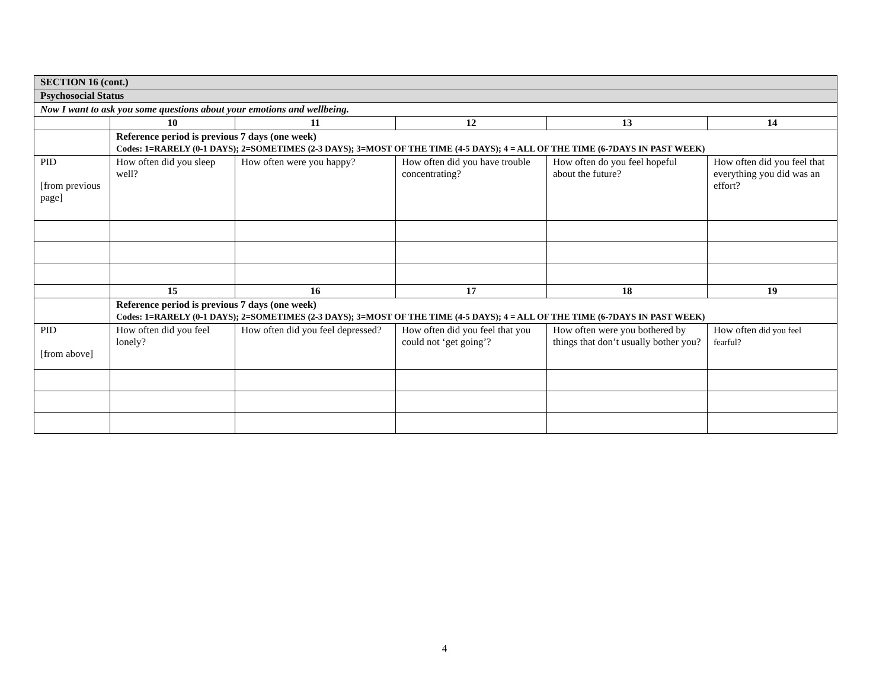| SECTION 16 (cont.) | | | | | |
| Psychosocial Status | | | | | |
| Now I want to ask you some questions about your emotions and wellbeing. | | | | | |
| | 10 | 11 | 12 | 13 | 14 |
| | Reference period is previous 7 days (one week) Codes: 1=RARELY (0-1 DAYS); 2=SOMETIMES (2-3 DAYS); 3=MOST OF THE TIME (4-5 DAYS); 4 = ALL OF THE TIME (6-7DAYS IN PAST WEEK) | | | | |
| PID [from previous page] | How often did you sleep well? | How often were you happy? | How often did you have trouble concentrating? | How often do you feel hopeful about the future? | How often did you feel that everything you did was an effort? |
| | 15 | 16 | 17 | 18 | 19 |
| | Reference period is previous 7 days (one week) Codes: 1=RARELY (0-1 DAYS); 2=SOMETIMES (2-3 DAYS); 3=MOST OF THE TIME (4-5 DAYS); 4 = ALL OF THE TIME (6-7DAYS IN PAST WEEK) | | | | |
| PID [from above] | How often did you feel lonely? | How often did you feel depressed? | How often did you feel that you could not ‘get going’? | How often were you bothered by things that don’t usually bother you? | How often did you feel fearful? |
4